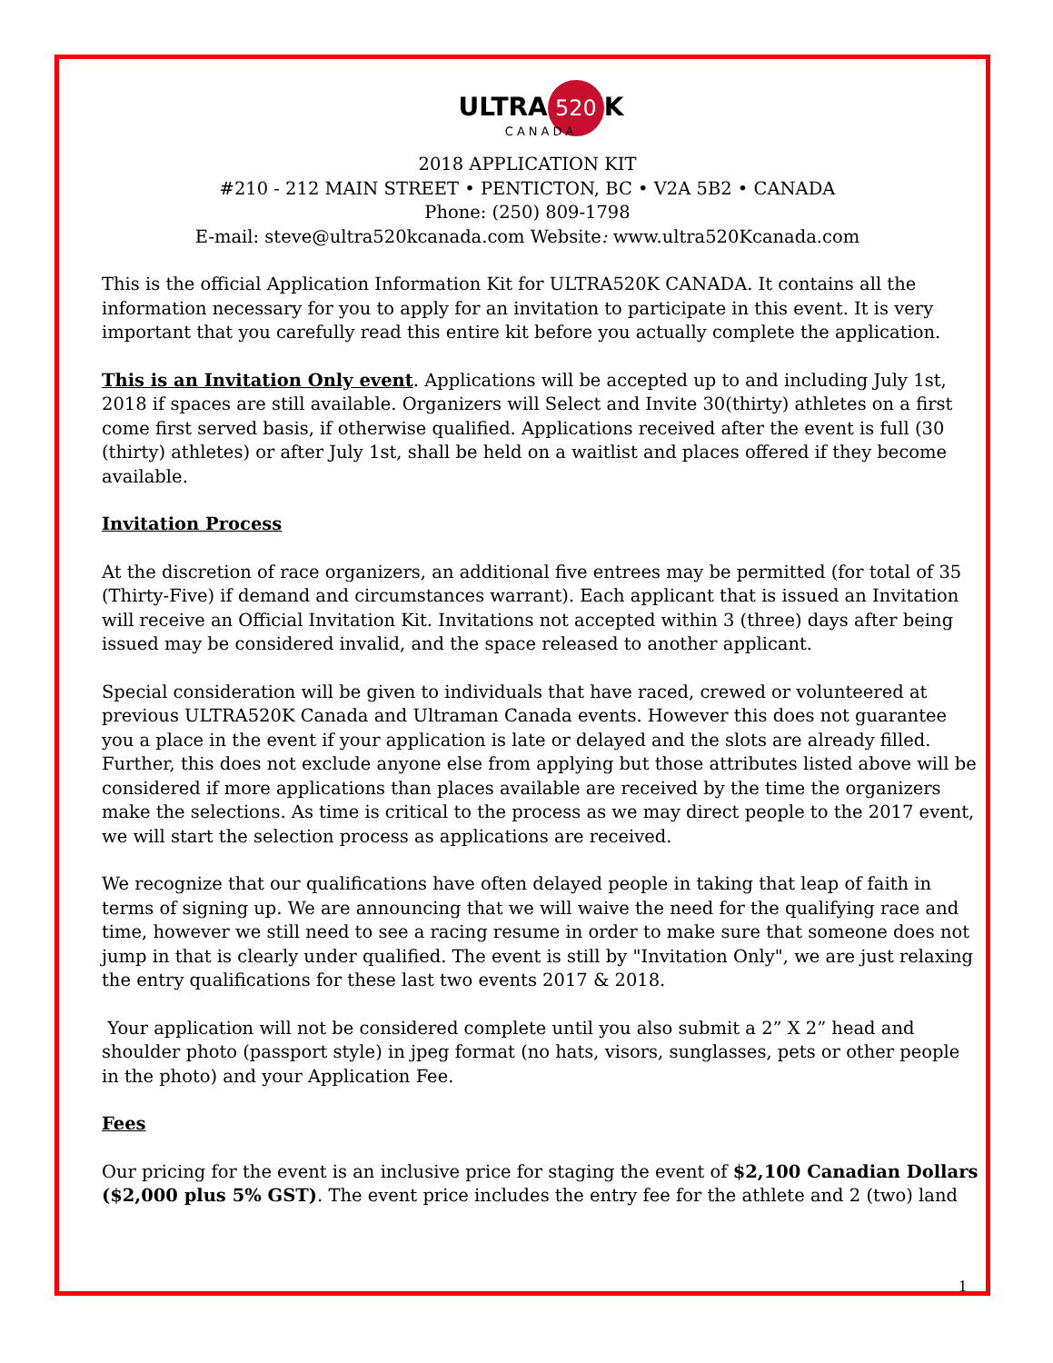ULTRA 520 K
CANADA
2018 APPLICATION KIT
#210 - 212 MAIN STREET • PENTICTON, BC • V2A 5B2 • CANADA
Phone: (250) 809-1798
E-mail: steve@ultra520kcanada.com Website: www.ultra520Kcanada.com
This is the official Application Information Kit for ULTRA520K CANADA. It contains all the information necessary for you to apply for an invitation to participate in this event. It is very important that you carefully read this entire kit before you actually complete the application.
This is an Invitation Only event. Applications will be accepted up to and including July 1st, 2018 if spaces are still available. Organizers will Select and Invite 30(thirty) athletes on a first come first served basis, if otherwise qualified. Applications received after the event is full (30 (thirty) athletes) or after July 1st, shall be held on a waitlist and places offered if they become available.
Invitation Process
At the discretion of race organizers, an additional five entrees may be permitted (for total of 35 (Thirty-Five) if demand and circumstances warrant). Each applicant that is issued an Invitation will receive an Official Invitation Kit. Invitations not accepted within 3 (three) days after being issued may be considered invalid, and the space released to another applicant.
Special consideration will be given to individuals that have raced, crewed or volunteered at previous ULTRA520K Canada and Ultraman Canada events. However this does not guarantee you a place in the event if your application is late or delayed and the slots are already filled. Further, this does not exclude anyone else from applying but those attributes listed above will be considered if more applications than places available are received by the time the organizers make the selections. As time is critical to the process as we may direct people to the 2017 event, we will start the selection process as applications are received.
We recognize that our qualifications have often delayed people in taking that leap of faith in terms of signing up. We are announcing that we will waive the need for the qualifying race and time, however we still need to see a racing resume in order to make sure that someone does not jump in that is clearly under qualified. The event is still by "Invitation Only", we are just relaxing the entry qualifications for these last two events 2017 & 2018.
Your application will not be considered complete until you also submit a 2” X 2” head and shoulder photo (passport style) in jpeg format (no hats, visors, sunglasses, pets or other people in the photo) and your Application Fee.
Fees
Our pricing for the event is an inclusive price for staging the event of $2,100 Canadian Dollars ($2,000 plus 5% GST). The event price includes the entry fee for the athlete and 2 (two) land
1